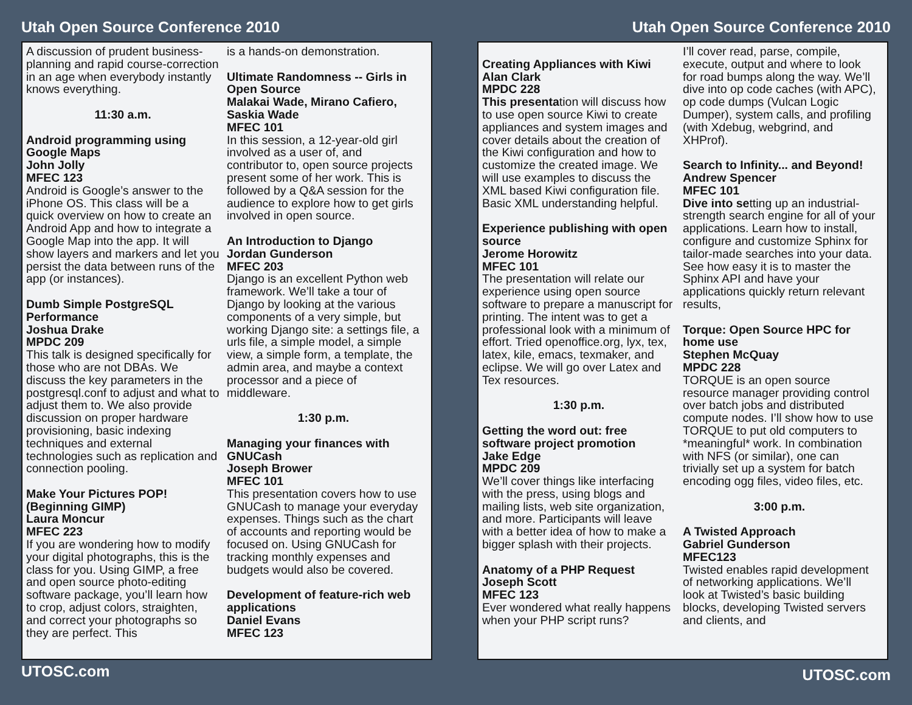Utah Open Source Conference 2010
A discussion of prudent business-planning and rapid course-correction in an age when everybody instantly knows everything.
11:30 a.m.
Android programming using Google Maps
John Jolly
MFEC 123
Android is Google’s answer to the iPhone OS. This class will be a quick overview on how to create an Android App and how to integrate a Google Map into the app. It will show layers and markers and let you persist the data between runs of the app (or instances).
Dumb Simple PostgreSQL Performance
Joshua Drake
MPDC 209
This talk is designed specifically for those who are not DBAs. We discuss the key parameters in the postgresql.conf to adjust and what to adjust them to. We also provide discussion on proper hardware provisioning, basic indexing techniques and external technologies such as replication and connection pooling.
Make Your Pictures POP! (Beginning GIMP)
Laura Moncur
MFEC 223
If you are wondering how to modify your digital photographs, this is the class for you. Using GIMP, a free and open source photo-editing software package, you’ll learn how to crop, adjust colors, straighten, and correct your photographs so they are perfect. This
is a hands-on demonstration.
Ultimate Randomness -- Girls in Open Source
Malakai Wade, Mirano Cafiero, Saskia Wade
MFEC 101
In this session, a 12-year-old girl involved as a user of, and contributor to, open source projects present some of her work. This is followed by a Q&A session for the audience to explore how to get girls involved in open source.
An Introduction to Django
Jordan Gunderson
MFEC 203
Django is an excellent Python web framework. We’ll take a tour of Django by looking at the various components of a very simple, but working Django site: a settings file, a urls file, a simple model, a simple view, a simple form, a template, the admin area, and maybe a context processor and a piece of middleware.
1:30 p.m.
Managing your finances with GNUCash
Joseph Brower
MFEC 101
This presentation covers how to use GNUCash to manage your everyday expenses. Things such as the chart of accounts and reporting would be focused on. Using GNUCash for tracking monthly expenses and budgets would also be covered.
Development of feature-rich web applications
Daniel Evans
MFEC 123
UTOSC.com
Utah Open Source Conference 2010
Creating Appliances with Kiwi
Alan Clark
MPDC 228
This presentation will discuss how to use open source Kiwi to create appliances and system images and cover details about the creation of the Kiwi configuration and how to customize the created image. We will use examples to discuss the XML based Kiwi configuration file. Basic XML understanding helpful.
Experience publishing with open source
Jerome Horowitz
MFEC 101
The presentation will relate our experience using open source software to prepare a manuscript for printing. The intent was to get a professional look with a minimum of effort. Tried openoffice.org, lyx, tex, latex, kile, emacs, texmaker, and eclipse. We will go over Latex and Tex resources.
1:30 p.m.
Getting the word out: free software project promotion
Jake Edge
MPDC 209
We’ll cover things like interfacing with the press, using blogs and mailing lists, web site organization, and more. Participants will leave with a better idea of how to make a bigger splash with their projects.
Anatomy of a PHP Request
Joseph Scott
MFEC 123
Ever wondered what really happens when your PHP script runs?
I’ll cover read, parse, compile, execute, output and where to look for road bumps along the way. We’ll dive into op code caches (with APC), op code dumps (Vulcan Logic Dumper), system calls, and profiling (with Xdebug, webgrind, and XHProf).
Search to Infinity... and Beyond!
Andrew Spencer
MFEC 101
Dive into setting up an industrial-strength search engine for all of your applications. Learn how to install, configure and customize Sphinx for tailor-made searches into your data. See how easy it is to master the Sphinx API and have your applications quickly return relevant results,
Torque: Open Source HPC for home use
Stephen McQuay
MPDC 228
TORQUE is an open source resource manager providing control over batch jobs and distributed compute nodes. I’ll show how to use TORQUE to put old computers to *meaningful* work. In combination with NFS (or similar), one can trivially set up a system for batch encoding ogg files, video files, etc.
3:00 p.m.
A Twisted Approach
Gabriel Gunderson
MFEC123
Twisted enables rapid development of networking applications. We’ll look at Twisted’s basic building blocks, developing Twisted servers and clients, and
UTOSC.com